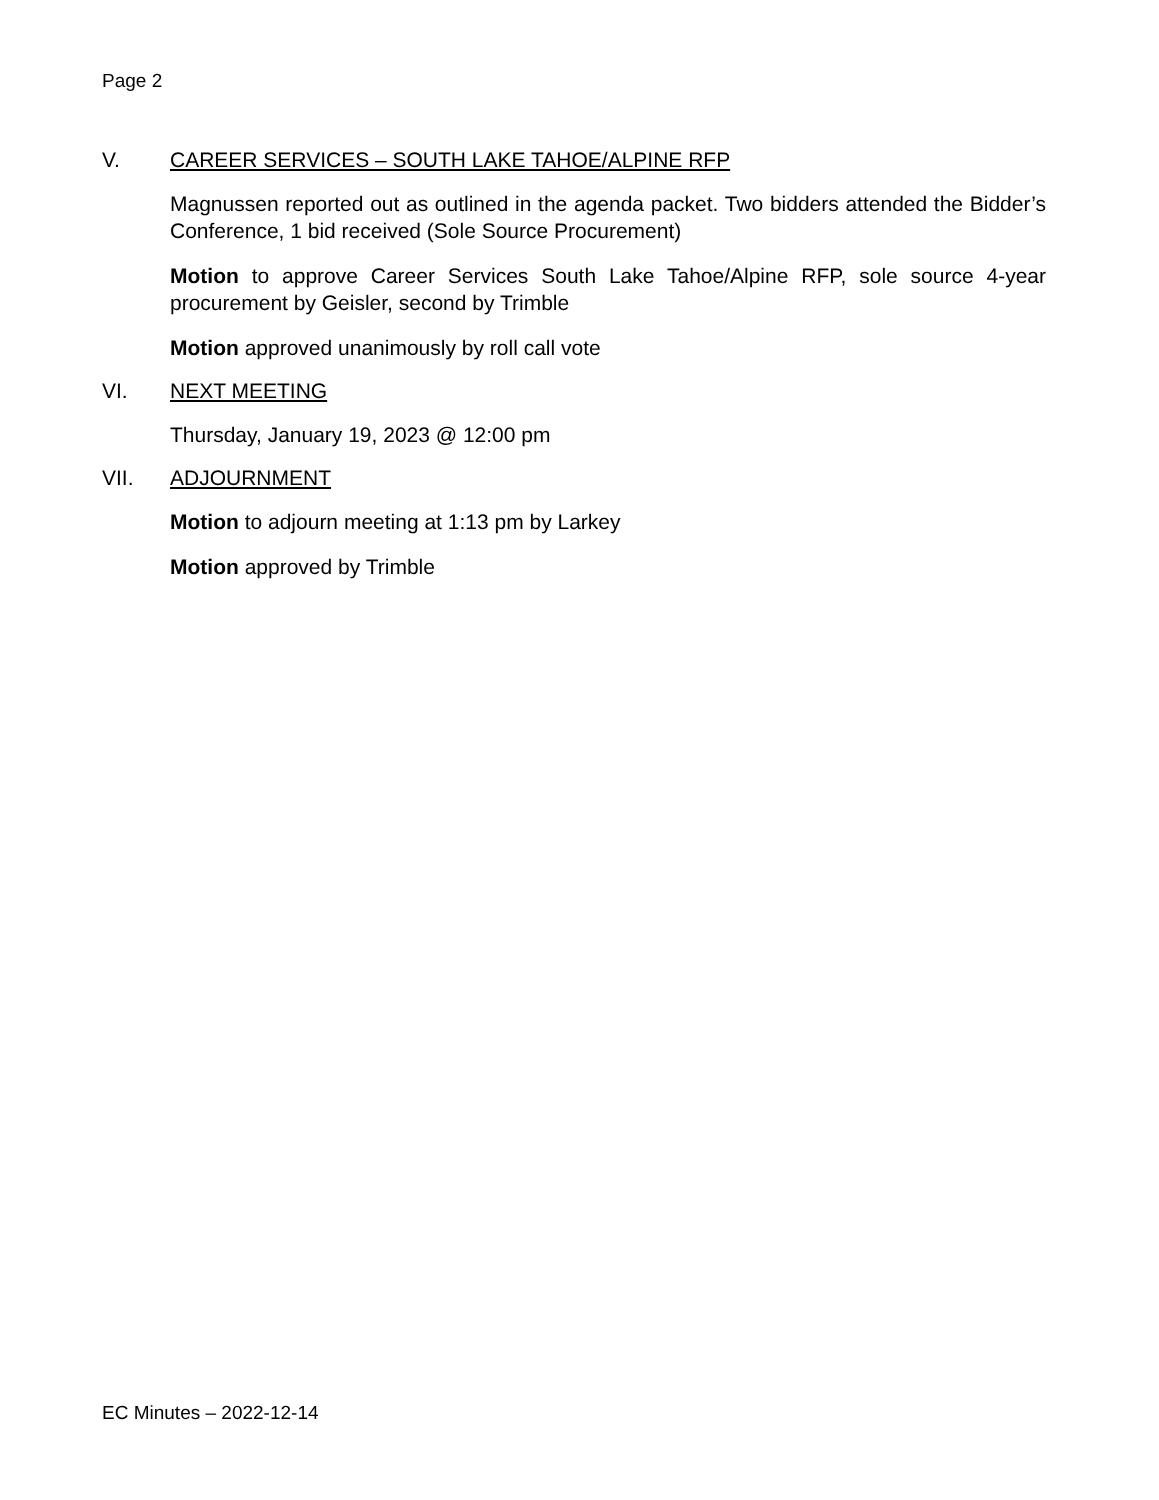Page 2
V. CAREER SERVICES – SOUTH LAKE TAHOE/ALPINE RFP
Magnussen reported out as outlined in the agenda packet. Two bidders attended the Bidder’s Conference, 1 bid received (Sole Source Procurement)
Motion to approve Career Services South Lake Tahoe/Alpine RFP, sole source 4-year procurement by Geisler, second by Trimble
Motion approved unanimously by roll call vote
VI. NEXT MEETING
Thursday, January 19, 2023 @ 12:00 pm
VII. ADJOURNMENT
Motion to adjourn meeting at 1:13 pm by Larkey
Motion approved by Trimble
EC Minutes – 2022-12-14